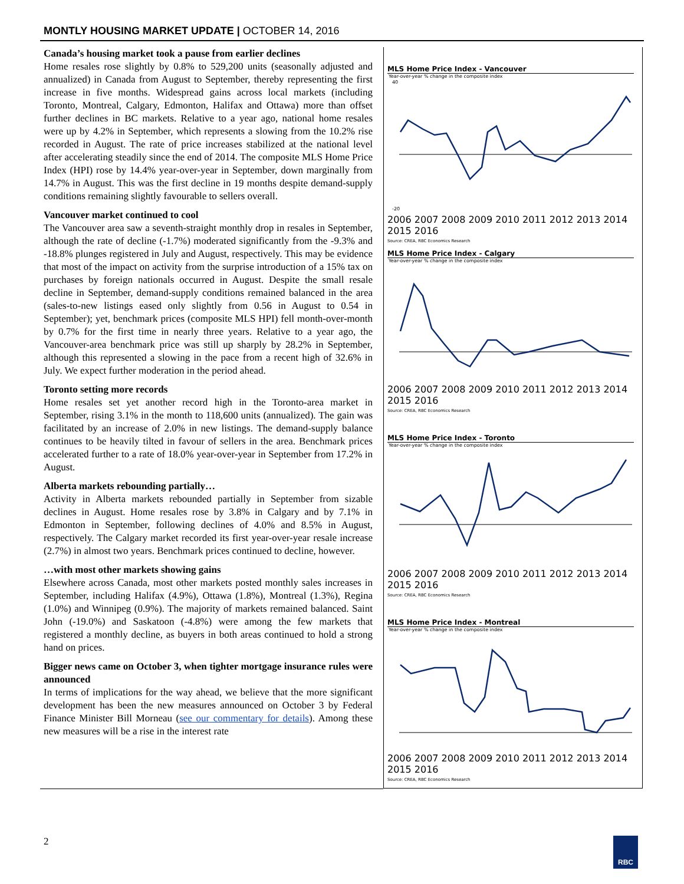MONTLY HOUSING MARKET UPDATE | OCTOBER 14, 2016
Canada’s housing market took a pause from earlier declines
Home resales rose slightly by 0.8% to 529,200 units (seasonally adjusted and annualized) in Canada from August to September, thereby representing the first increase in five months. Widespread gains across local markets (including Toronto, Montreal, Calgary, Edmonton, Halifax and Ottawa) more than offset further declines in BC markets. Relative to a year ago, national home resales were up by 4.2% in September, which represents a slowing from the 10.2% rise recorded in August. The rate of price increases stabilized at the national level after accelerating steadily since the end of 2014. The composite MLS Home Price Index (HPI) rose by 14.4% year-over-year in September, down marginally from 14.7% in August. This was the first decline in 19 months despite demand-supply conditions remaining slightly favourable to sellers overall.
Vancouver market continued to cool
The Vancouver area saw a seventh-straight monthly drop in resales in September, although the rate of decline (-1.7%) moderated significantly from the -9.3% and -18.8% plunges registered in July and August, respectively. This may be evidence that most of the impact on activity from the surprise introduction of a 15% tax on purchases by foreign nationals occurred in August. Despite the small resale decline in September, demand-supply conditions remained balanced in the area (sales-to-new listings eased only slightly from 0.56 in August to 0.54 in September); yet, benchmark prices (composite MLS HPI) fell month-over-month by 0.7% for the first time in nearly three years. Relative to a year ago, the Vancouver-area benchmark price was still up sharply by 28.2% in September, although this represented a slowing in the pace from a recent high of 32.6% in July. We expect further moderation in the period ahead.
Toronto setting more records
Home resales set yet another record high in the Toronto-area market in September, rising 3.1% in the month to 118,600 units (annualized). The gain was facilitated by an increase of 2.0% in new listings. The demand-supply balance continues to be heavily tilted in favour of sellers in the area. Benchmark prices accelerated further to a rate of 18.0% year-over-year in September from 17.2% in August.
Alberta markets rebounding partially…
Activity in Alberta markets rebounded partially in September from sizable declines in August. Home resales rose by 3.8% in Calgary and by 7.1% in Edmonton in September, following declines of 4.0% and 8.5% in August, respectively. The Calgary market recorded its first year-over-year resale increase (2.7%) in almost two years. Benchmark prices continued to decline, however.
…with most other markets showing gains
Elsewhere across Canada, most other markets posted monthly sales increases in September, including Halifax (4.9%), Ottawa (1.8%), Montreal (1.3%), Regina (1.0%) and Winnipeg (0.9%). The majority of markets remained balanced. Saint John (-19.0%) and Saskatoon (-4.8%) were among the few markets that registered a monthly decline, as buyers in both areas continued to hold a strong hand on prices.
Bigger news came on October 3, when tighter mortgage insurance rules were announced
In terms of implications for the way ahead, we believe that the more significant development has been the new measures announced on October 3 by Federal Finance Minister Bill Morneau (see our commentary for details). Among these new measures will be a rise in the interest rate
MLS Home Price Index - Vancouver
Year-over-year % change in the composite index
40
-20
2006 2007 2008 2009 2010 2011 2012 2013 2014 2015 2016
Source: CREA, RBC Economics Research
MLS Home Price Index - Calgary
Year-over-year % change in the composite index
2006 2007 2008 2009 2010 2011 2012 2013 2014 2015 2016
Source: CREA, RBC Economics Research
MLS Home Price Index - Toronto
Year-over-year % change in the composite index
2006 2007 2008 2009 2010 2011 2012 2013 2014 2015 2016
Source: CREA, RBC Economics Research
MLS Home Price Index - Montreal
Year-over-year % change in the composite index
2006 2007 2008 2009 2010 2011 2012 2013 2014 2015 2016
Source: CREA, RBC Economics Research
2 RBC